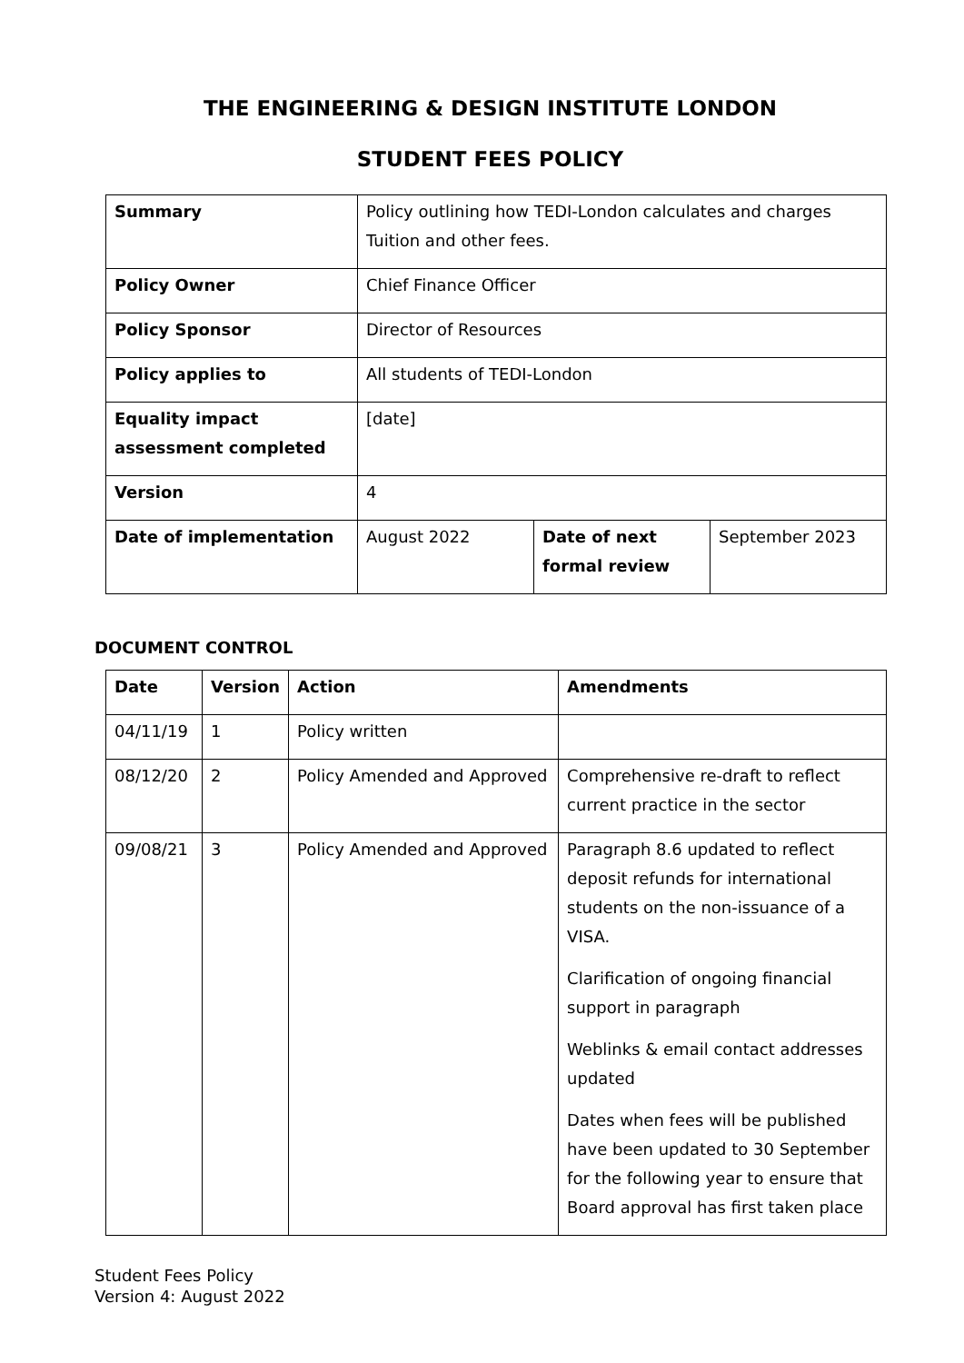THE ENGINEERING & DESIGN INSTITUTE LONDON
STUDENT FEES POLICY
| Summary | Policy outlining how TEDI-London calculates and charges Tuition and other fees. | | |
| Policy Owner | Chief Finance Officer | | |
| Policy Sponsor | Director of Resources | | |
| Policy applies to | All students of TEDI-London | | |
| Equality impact assessment completed | [date] | | |
| Version | 4 | | |
| Date of implementation | August 2022 | Date of next formal review | September 2023 |
DOCUMENT CONTROL
| Date | Version | Action | Amendments |
| --- | --- | --- | --- |
| 04/11/19 | 1 | Policy written | |
| 08/12/20 | 2 | Policy Amended and Approved | Comprehensive re-draft to reflect current practice in the sector |
| 09/08/21 | 3 | Policy Amended and Approved | Paragraph 8.6 updated to reflect deposit refunds for international students on the non-issuance of a VISA. Clarification of ongoing financial support in paragraph Weblinks & email contact addresses updated Dates when fees will be published have been updated to 30 September for the following year to ensure that Board approval has first taken place |
Student Fees Policy
Version 4: August 2022